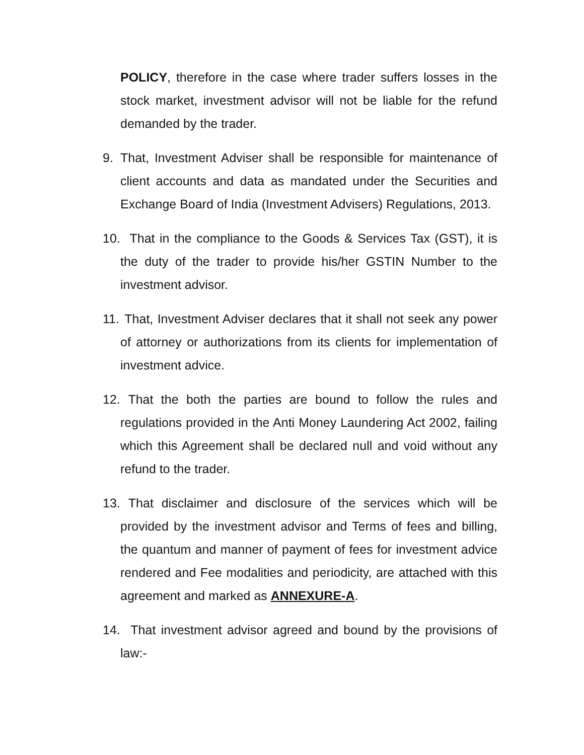POLICY, therefore in the case where trader suffers losses in the stock market, investment advisor will not be liable for the refund demanded by the trader.
9. That, Investment Adviser shall be responsible for maintenance of client accounts and data as mandated under the Securities and Exchange Board of India (Investment Advisers) Regulations, 2013.
10. That in the compliance to the Goods & Services Tax (GST), it is the duty of the trader to provide his/her GSTIN Number to the investment advisor.
11. That, Investment Adviser declares that it shall not seek any power of attorney or authorizations from its clients for implementation of investment advice.
12. That the both the parties are bound to follow the rules and regulations provided in the Anti Money Laundering Act 2002, failing which this Agreement shall be declared null and void without any refund to the trader.
13. That disclaimer and disclosure of the services which will be provided by the investment advisor and Terms of fees and billing, the quantum and manner of payment of fees for investment advice rendered and Fee modalities and periodicity, are attached with this agreement and marked as ANNEXURE-A.
14. That investment advisor agreed and bound by the provisions of law:-